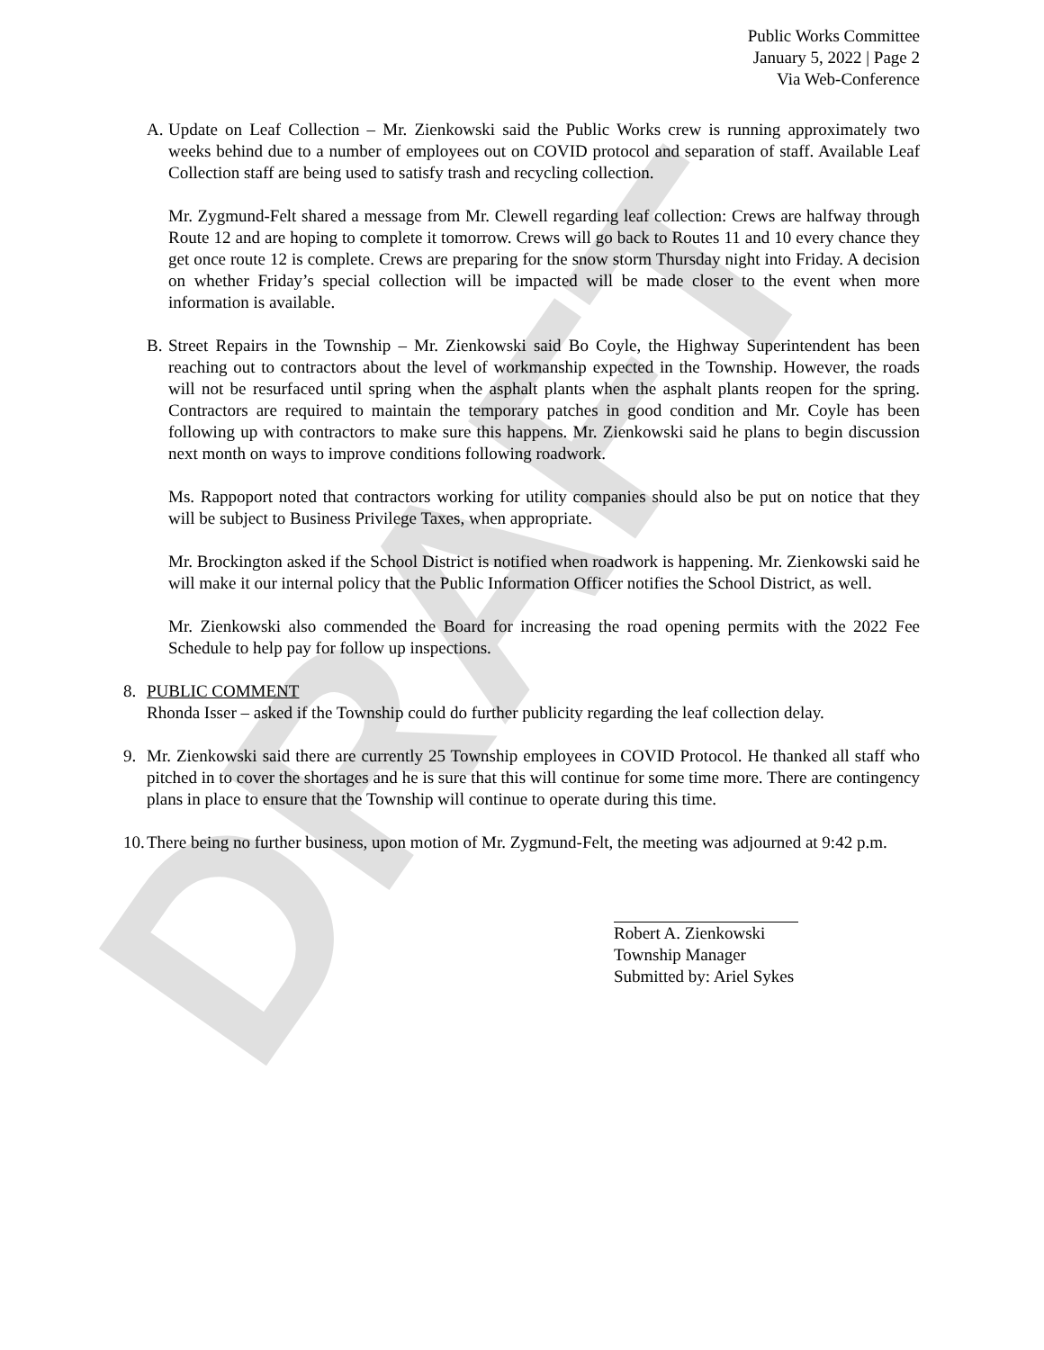DRAFT
Public Works Committee
January 5, 2022 | Page 2
Via Web-Conference
A. Update on Leaf Collection – Mr. Zienkowski said the Public Works crew is running approximately two weeks behind due to a number of employees out on COVID protocol and separation of staff. Available Leaf Collection staff are being used to satisfy trash and recycling collection.
Mr. Zygmund-Felt shared a message from Mr. Clewell regarding leaf collection: Crews are halfway through Route 12 and are hoping to complete it tomorrow. Crews will go back to Routes 11 and 10 every chance they get once route 12 is complete. Crews are preparing for the snow storm Thursday night into Friday. A decision on whether Friday’s special collection will be impacted will be made closer to the event when more information is available.
B. Street Repairs in the Township – Mr. Zienkowski said Bo Coyle, the Highway Superintendent has been reaching out to contractors about the level of workmanship expected in the Township. However, the roads will not be resurfaced until spring when the asphalt plants when the asphalt plants reopen for the spring. Contractors are required to maintain the temporary patches in good condition and Mr. Coyle has been following up with contractors to make sure this happens. Mr. Zienkowski said he plans to begin discussion next month on ways to improve conditions following roadwork.
Ms. Rappoport noted that contractors working for utility companies should also be put on notice that they will be subject to Business Privilege Taxes, when appropriate.
Mr. Brockington asked if the School District is notified when roadwork is happening. Mr. Zienkowski said he will make it our internal policy that the Public Information Officer notifies the School District, as well.
Mr. Zienkowski also commended the Board for increasing the road opening permits with the 2022 Fee Schedule to help pay for follow up inspections.
8. PUBLIC COMMENT
Rhonda Isser – asked if the Township could do further publicity regarding the leaf collection delay.
9. Mr. Zienkowski said there are currently 25 Township employees in COVID Protocol. He thanked all staff who pitched in to cover the shortages and he is sure that this will continue for some time more. There are contingency plans in place to ensure that the Township will continue to operate during this time.
10.
There being no further business, upon motion of Mr. Zygmund-Felt, the meeting was adjourned at 9:42 p.m.
Robert A. Zienkowski
Township Manager
Submitted by: Ariel Sykes